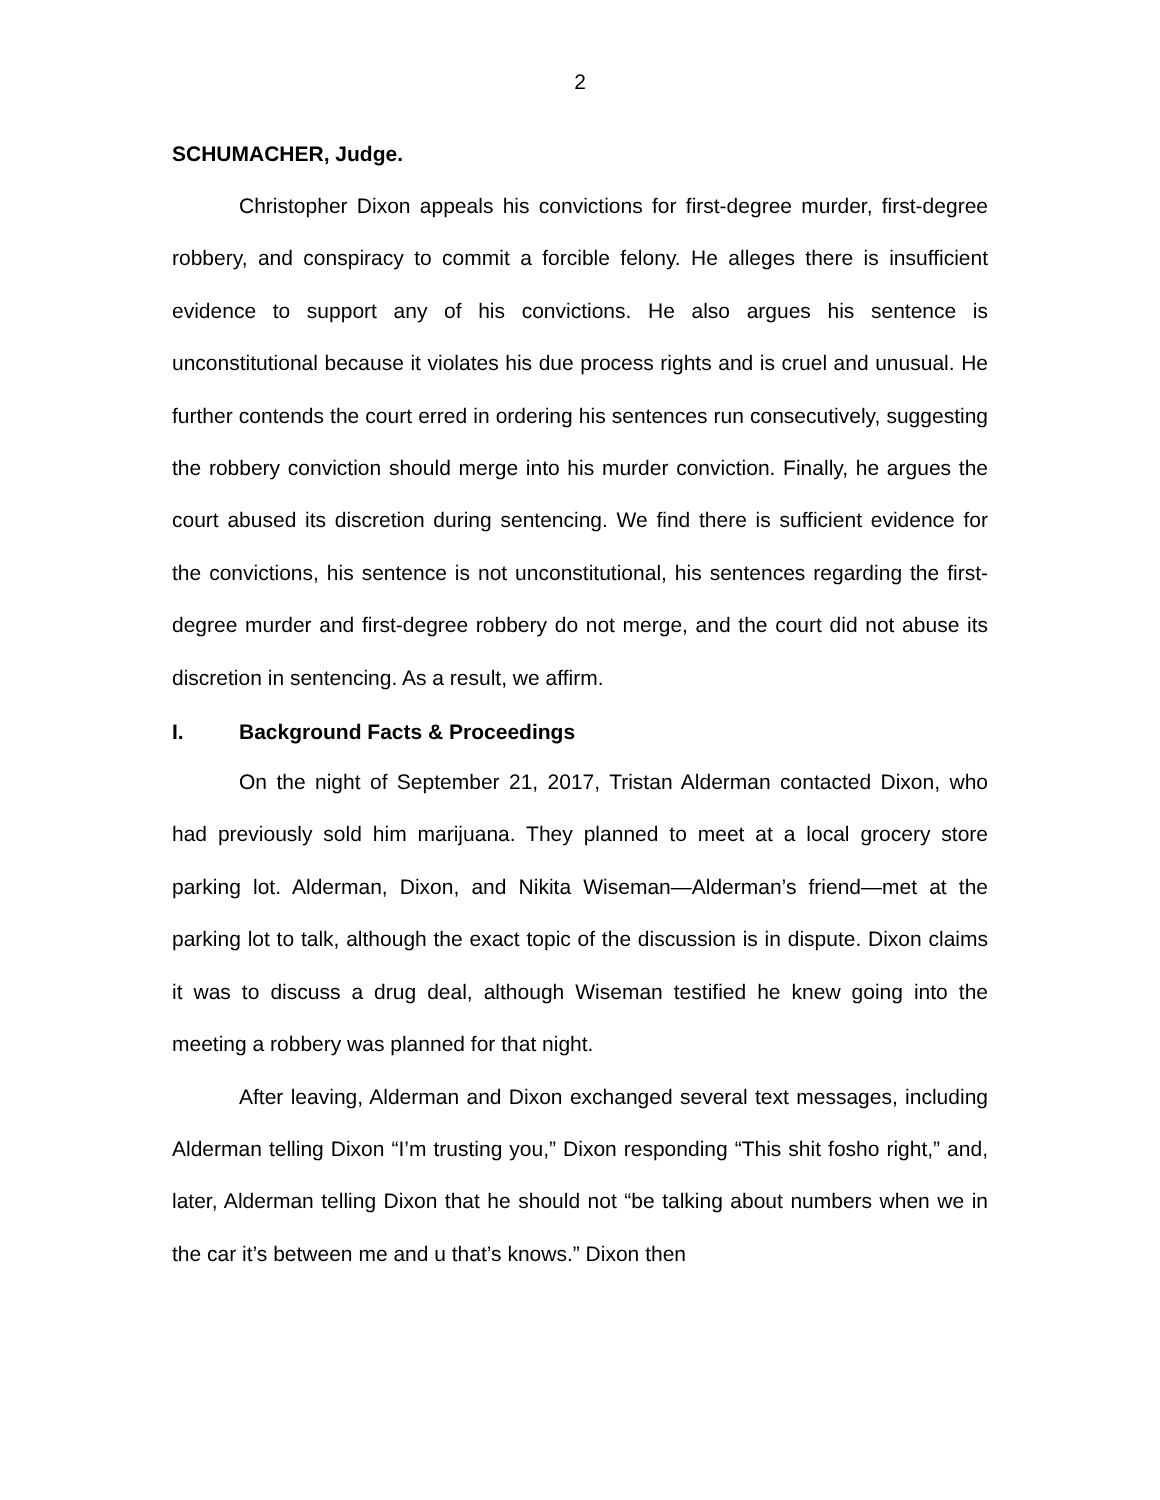2
SCHUMACHER, Judge.
Christopher Dixon appeals his convictions for first-degree murder, first-degree robbery, and conspiracy to commit a forcible felony. He alleges there is insufficient evidence to support any of his convictions. He also argues his sentence is unconstitutional because it violates his due process rights and is cruel and unusual. He further contends the court erred in ordering his sentences run consecutively, suggesting the robbery conviction should merge into his murder conviction. Finally, he argues the court abused its discretion during sentencing. We find there is sufficient evidence for the convictions, his sentence is not unconstitutional, his sentences regarding the first-degree murder and first-degree robbery do not merge, and the court did not abuse its discretion in sentencing. As a result, we affirm.
I. Background Facts & Proceedings
On the night of September 21, 2017, Tristan Alderman contacted Dixon, who had previously sold him marijuana. They planned to meet at a local grocery store parking lot. Alderman, Dixon, and Nikita Wiseman—Alderman’s friend—met at the parking lot to talk, although the exact topic of the discussion is in dispute. Dixon claims it was to discuss a drug deal, although Wiseman testified he knew going into the meeting a robbery was planned for that night.
After leaving, Alderman and Dixon exchanged several text messages, including Alderman telling Dixon “I’m trusting you,” Dixon responding “This shit fosho right,” and, later, Alderman telling Dixon that he should not “be talking about numbers when we in the car it’s between me and u that’s knows.” Dixon then